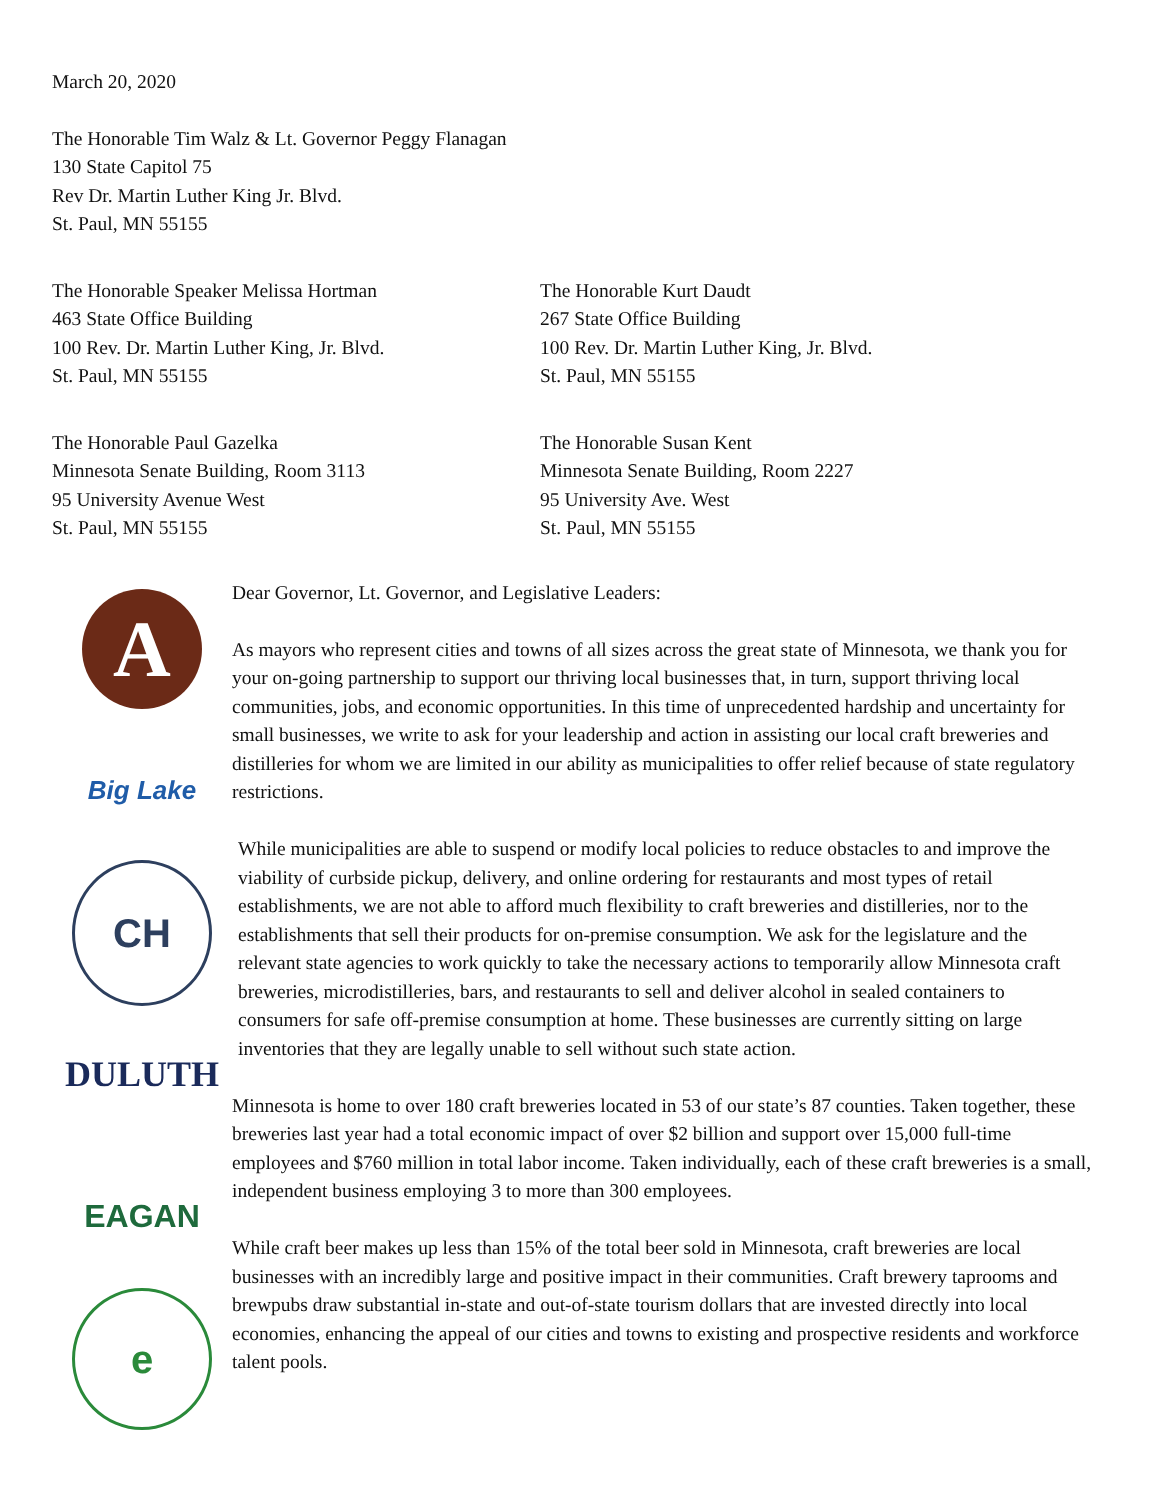March 20, 2020
The Honorable Tim Walz & Lt. Governor Peggy Flanagan
130 State Capitol 75
Rev Dr. Martin Luther King Jr. Blvd.
St. Paul, MN 55155
The Honorable Speaker Melissa Hortman
463 State Office Building
100 Rev. Dr. Martin Luther King, Jr. Blvd.
St. Paul, MN 55155
The Honorable Kurt Daudt
267 State Office Building
100 Rev. Dr. Martin Luther King, Jr. Blvd.
St. Paul, MN 55155
The Honorable Paul Gazelka
Minnesota Senate Building, Room 3113
95 University Avenue West
St. Paul, MN 55155
The Honorable Susan Kent
Minnesota Senate Building, Room 2227
95 University Ave. West
St. Paul, MN 55155
A
Big Lake
CH
DULUTH
EAGAN
e
Dear Governor, Lt. Governor, and Legislative Leaders:
As mayors who represent cities and towns of all sizes across the great state of Minnesota, we thank you for your on-going partnership to support our thriving local businesses that, in turn, support thriving local communities, jobs, and economic opportunities. In this time of unprecedented hardship and uncertainty for small businesses, we write to ask for your leadership and action in assisting our local craft breweries and distilleries for whom we are limited in our ability as municipalities to offer relief because of state regulatory restrictions.
While municipalities are able to suspend or modify local policies to reduce obstacles to and improve the viability of curbside pickup, delivery, and online ordering for restaurants and most types of retail establishments, we are not able to afford much flexibility to craft breweries and distilleries, nor to the establishments that sell their products for on-premise consumption. We ask for the legislature and the relevant state agencies to work quickly to take the necessary actions to temporarily allow Minnesota craft breweries, microdistilleries, bars, and restaurants to sell and deliver alcohol in sealed containers to consumers for safe off-premise consumption at home. These businesses are currently sitting on large inventories that they are legally unable to sell without such state action.
Minnesota is home to over 180 craft breweries located in 53 of our state’s 87 counties. Taken together, these breweries last year had a total economic impact of over $2 billion and support over 15,000 full-time employees and $760 million in total labor income. Taken individually, each of these craft breweries is a small, independent business employing 3 to more than 300 employees.
While craft beer makes up less than 15% of the total beer sold in Minnesota, craft breweries are local businesses with an incredibly large and positive impact in their communities. Craft brewery taprooms and brewpubs draw substantial in-state and out-of-state tourism dollars that are invested directly into local economies, enhancing the appeal of our cities and towns to existing and prospective residents and workforce talent pools.